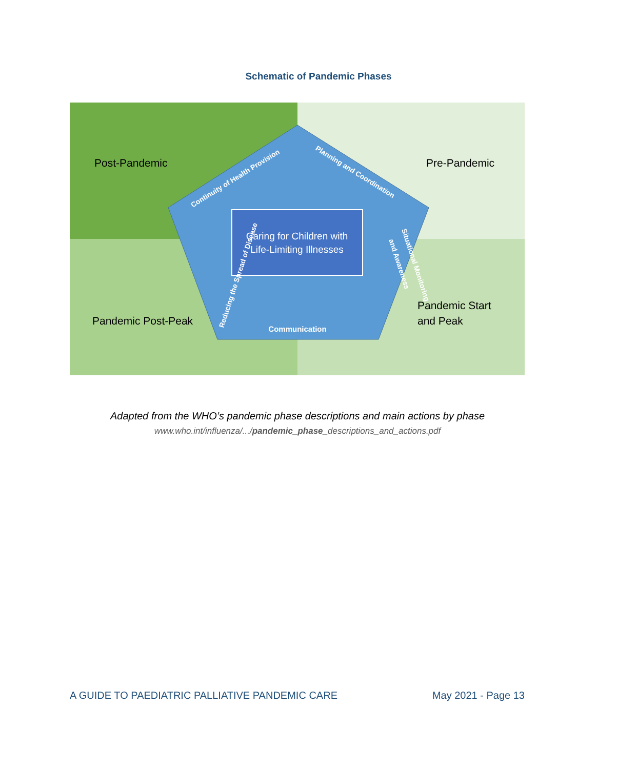Schematic of Pandemic Phases
Caring for Children with
Life-Limiting Illnesses
Post-Pandemic
Pre-Pandemic
Pandemic Post-Peak
Pandemic Start
and Peak
Communication
Continuity of Health Provision
Planning and Coordination
Reducing the Spread of Disease
Situational Monitoring
and Awareness
Adapted from the WHO’s pandemic phase descriptions and main actions by phase
www.who.int/influenza/.../pandemic_phase_descriptions_and_actions.pdf
A GUIDE TO PAEDIATRIC PALLIATIVE PANDEMIC CARE May 2021 - Page 13